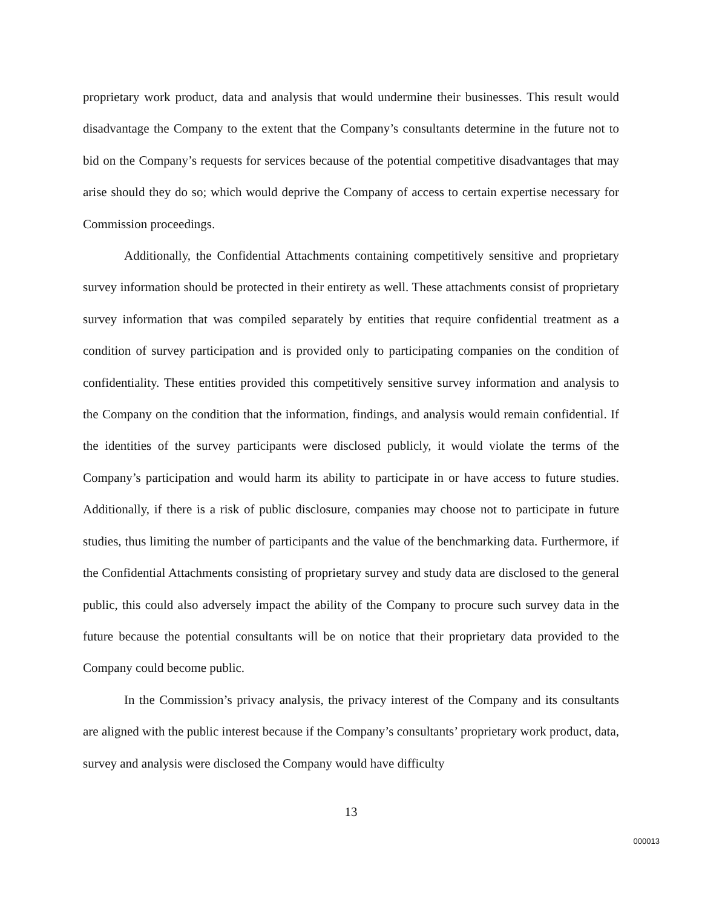proprietary work product, data and analysis that would undermine their businesses. This result would disadvantage the Company to the extent that the Company’s consultants determine in the future not to bid on the Company’s requests for services because of the potential competitive disadvantages that may arise should they do so; which would deprive the Company of access to certain expertise necessary for Commission proceedings.
Additionally, the Confidential Attachments containing competitively sensitive and proprietary survey information should be protected in their entirety as well. These attachments consist of proprietary survey information that was compiled separately by entities that require confidential treatment as a condition of survey participation and is provided only to participating companies on the condition of confidentiality. These entities provided this competitively sensitive survey information and analysis to the Company on the condition that the information, findings, and analysis would remain confidential. If the identities of the survey participants were disclosed publicly, it would violate the terms of the Company’s participation and would harm its ability to participate in or have access to future studies. Additionally, if there is a risk of public disclosure, companies may choose not to participate in future studies, thus limiting the number of participants and the value of the benchmarking data. Furthermore, if the Confidential Attachments consisting of proprietary survey and study data are disclosed to the general public, this could also adversely impact the ability of the Company to procure such survey data in the future because the potential consultants will be on notice that their proprietary data provided to the Company could become public.
In the Commission’s privacy analysis, the privacy interest of the Company and its consultants are aligned with the public interest because if the Company’s consultants’ proprietary work product, data, survey and analysis were disclosed the Company would have difficulty
13
000013